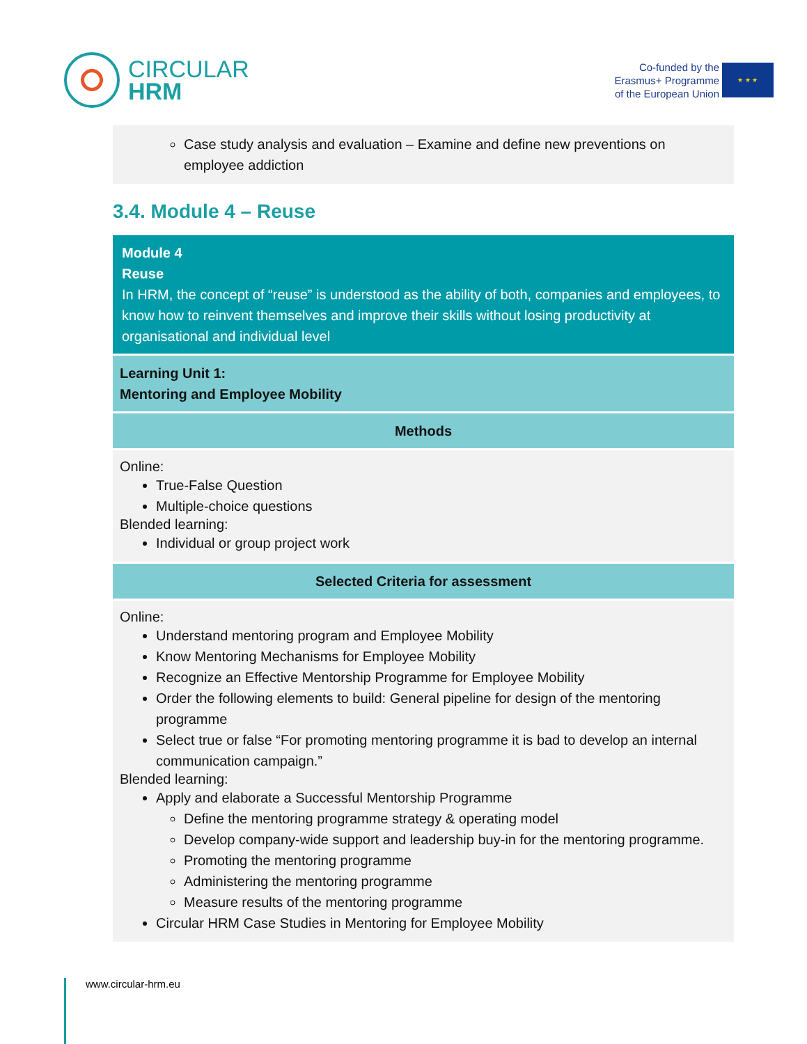CIRCULAR
HRM
Co-funded by the
Erasmus+ Programme
of the European Union
★ ★ ★
Case study analysis and evaluation – Examine and define new preventions on employee addiction
3.4. Module 4 – Reuse
Module 4
Reuse
In HRM, the concept of “reuse” is understood as the ability of both, companies and employees, to know how to reinvent themselves and improve their skills without losing productivity at organisational and individual level
Learning Unit 1:
Mentoring and Employee Mobility
Methods
Online:
True-False Question
Multiple-choice questions
Blended learning:
Individual or group project work
Selected Criteria for assessment
Online:
Understand mentoring program and Employee Mobility
Know Mentoring Mechanisms for Employee Mobility
Recognize an Effective Mentorship Programme for Employee Mobility
Order the following elements to build: General pipeline for design of the mentoring programme
Select true or false “For promoting mentoring programme it is bad to develop an internal communication campaign.”
Blended learning:
Apply and elaborate a Successful Mentorship Programme
Define the mentoring programme strategy & operating model
Develop company-wide support and leadership buy-in for the mentoring programme.
Promoting the mentoring programme
Administering the mentoring programme
Measure results of the mentoring programme
Circular HRM Case Studies in Mentoring for Employee Mobility
www.circular-hrm.eu